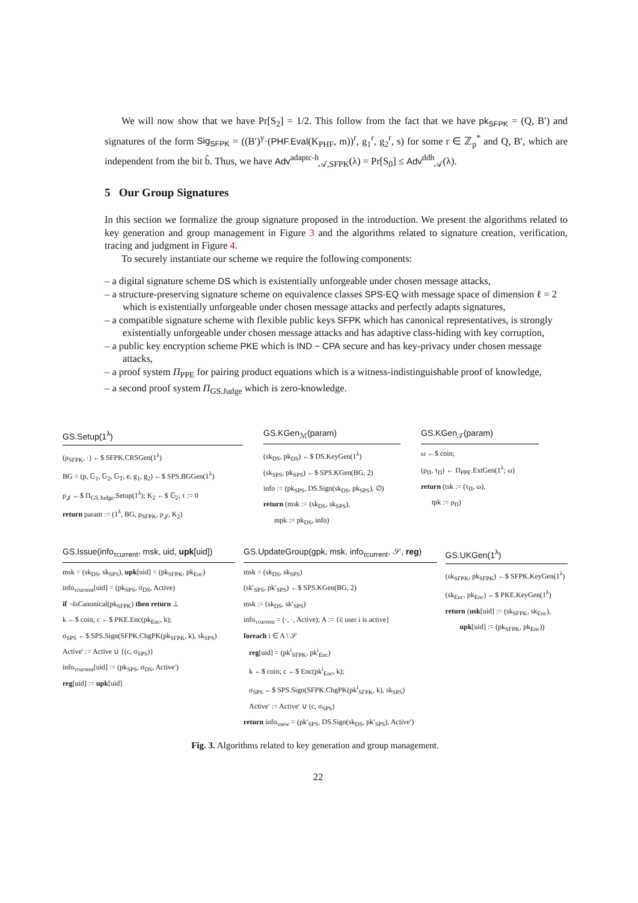We will now show that we have Pr[S<sub>2</sub>] = 1/2. This follow from the fact that we have pk<sub>SFPK</sub> = (Q, B′) and signatures of the form Sig<sub>SFPK</sub> = ((B′)<sup>y</sup>·(PHF.Eval(K<sub>PHF</sub>, m))<sup>r</sup>, g<sub>1</sub><sup>r</sup>, g<sub>2</sub><sup>r</sup>, s) for some r ∈ ℤ<sub>p</sub><sup>*</sup> and Q, B′, which are independent from the bit b̂. Thus, we have Adv<sup>adaptc-h</sup><sub>𝒜,SFPK</sub>(λ) = Pr[S<sub>0</sub>] ≤ Adv<sup>ddh</sup><sub>𝒜</sub>(λ).
5 Our Group Signatures
In this section we formalize the group signature proposed in the introduction. We present the algorithms related to key generation and group management in Figure 3 and the algorithms related to signature creation, verification, tracing and judgment in Figure 4.
To securely instantiate our scheme we require the following components:
– a digital signature scheme DS which is existentially unforgeable under chosen message attacks,
– a structure-preserving signature scheme on equivalence classes SPS-EQ with message space of dimension ℓ = 2 which is existentially unforgeable under chosen message attacks and perfectly adapts signatures,
– a compatible signature scheme with flexible public keys SFPK which has canonical representatives, is strongly existentially unforgeable under chosen message attacks and has adaptive class-hiding with key corruption,
– a public key encryption scheme PKE which is IND − CPA secure and has key-privacy under chosen message attacks,
– a proof system Π<sub>PPE</sub> for pairing product equations which is a witness-indistinguishable proof of knowledge,
– a second proof system Π<sub>GS.Judge</sub> which is zero-knowledge.
GS.Setup(1<sup>λ</sup>)
(ρ<sub>SFPK</sub>, ·) ←$ SFPK.CRSGen(1<sup>λ</sup>)
BG = (p, 𝔾<sub>1</sub>, 𝔾<sub>2</sub>, 𝔾<sub>T</sub>, e, g<sub>1</sub>, g<sub>2</sub>) ←$ SPS.BGGen(1<sup>λ</sup>)
ρ<sub>𝒥</sub> ←$ Π<sub>GS.Judge</sub>.Setup(1<sup>λ</sup>); K<sub>2</sub> ←$ 𝔾<sub>2</sub>; τ := 0
return param := (1<sup>λ</sup>, BG, ρ<sub>SFPK</sub>, ρ<sub>𝒥</sub>, K<sub>2</sub>)
GS.KGen<sub>ℳ</sub>(param)
(sk<sub>DS</sub>, pk<sub>DS</sub>) ←$ DS.KeyGen(1<sup>λ</sup>)
(sk<sub>SPS</sub>, pk<sub>SPS</sub>) ←$ SPS.KGen(BG, 2)
info := (pk<sub>SPS</sub>, DS.Sign(sk<sub>DS</sub>, pk<sub>SPS</sub>), ∅)
return (msk := (sk<sub>DS</sub>, sk<sub>SPS</sub>),
mpk := pk<sub>DS</sub>, info)
GS.KGen<sub>𝒯</sub>(param)
ω ←$ coin;
(ρ<sub>Π</sub>, τ<sub>Π</sub>) ← Π<sub>PPE</sub>.ExtGen(1<sup>λ</sup>; ω)
return (tsk := (τ<sub>Π</sub>, ω),
tpk := ρ<sub>Π</sub>)
GS.Issue(info<sub>τcurrent</sub>, msk, uid, upk[uid])
msk = (sk<sub>DS</sub>, sk<sub>SPS</sub>), upk[uid] = (pk<sub>SFPK</sub>, pk<sub>Enc</sub>)
info<sub>τcurrent</sub>[uid] = (pk<sub>SPS</sub>, σ<sub>DS</sub>, Active)
if ¬IsCanonical(pk<sub>SFPK</sub>) then return ⊥
k ←$ coin; c ←$ PKE.Enc(pk<sub>Enc</sub>, k);
σ<sub>SPS</sub> ←$ SPS.Sign(SFPK.ChgPK(pk<sub>SFPK</sub>, k), sk<sub>SPS</sub>)
Active′ := Active ∪ {(c, σ<sub>SPS</sub>)}
info<sub>τcurrent</sub>[uid] := (pk<sub>SPS</sub>, σ<sub>DS</sub>, Active′)
reg[uid] := upk[uid]
GS.UpdateGroup(gpk, msk, info<sub>τcurrent</sub>, 𝒮, reg)
msk = (sk<sub>DS</sub>, sk<sub>SPS</sub>)
(sk′<sub>SPS</sub>, pk′<sub>SPS</sub>) ←$ SPS.KGen(BG, 2)
msk := (sk<sub>DS</sub>, sk′<sub>SPS</sub>)
info<sub>τcurrent</sub> = (·, ·, Active); A := {i| user i is active}
foreach i ∈ A \ 𝒮
reg[uid] = (pk<sup>i</sup><sub>SFPK</sub>, pk<sup>i</sup><sub>Enc</sub>)
k ←$ coin; c ←$ Enc(pk<sup>i</sup><sub>Enc</sub>, k);
σ<sub>SPS</sub> ←$ SPS.Sign(SFPK.ChgPK(pk<sup>i</sup><sub>SFPK</sub>, k), sk<sub>SPS</sub>)
Active′ := Active′ ∪ (c, σ<sub>SPS</sub>)
return info<sub>τnew</sub> = (pk′<sub>SPS</sub>, DS.Sign(sk<sub>DS</sub>, pk′<sub>SPS</sub>), Active′)
GS.UKGen(1<sup>λ</sup>)
(sk<sub>SFPK</sub>, pk<sub>SFPK</sub>) ←$ SFPK.KeyGen(1<sup>λ</sup>)
(sk<sub>Enc</sub>, pk<sub>Enc</sub>) ←$ PKE.KeyGen(1<sup>λ</sup>)
return (usk[uid] := (sk<sub>SFPK</sub>, sk<sub>Enc</sub>),
upk[uid] := (pk<sub>SFPK</sub>, pk<sub>Enc</sub>))
Fig. 3. Algorithms related to key generation and group management.
22